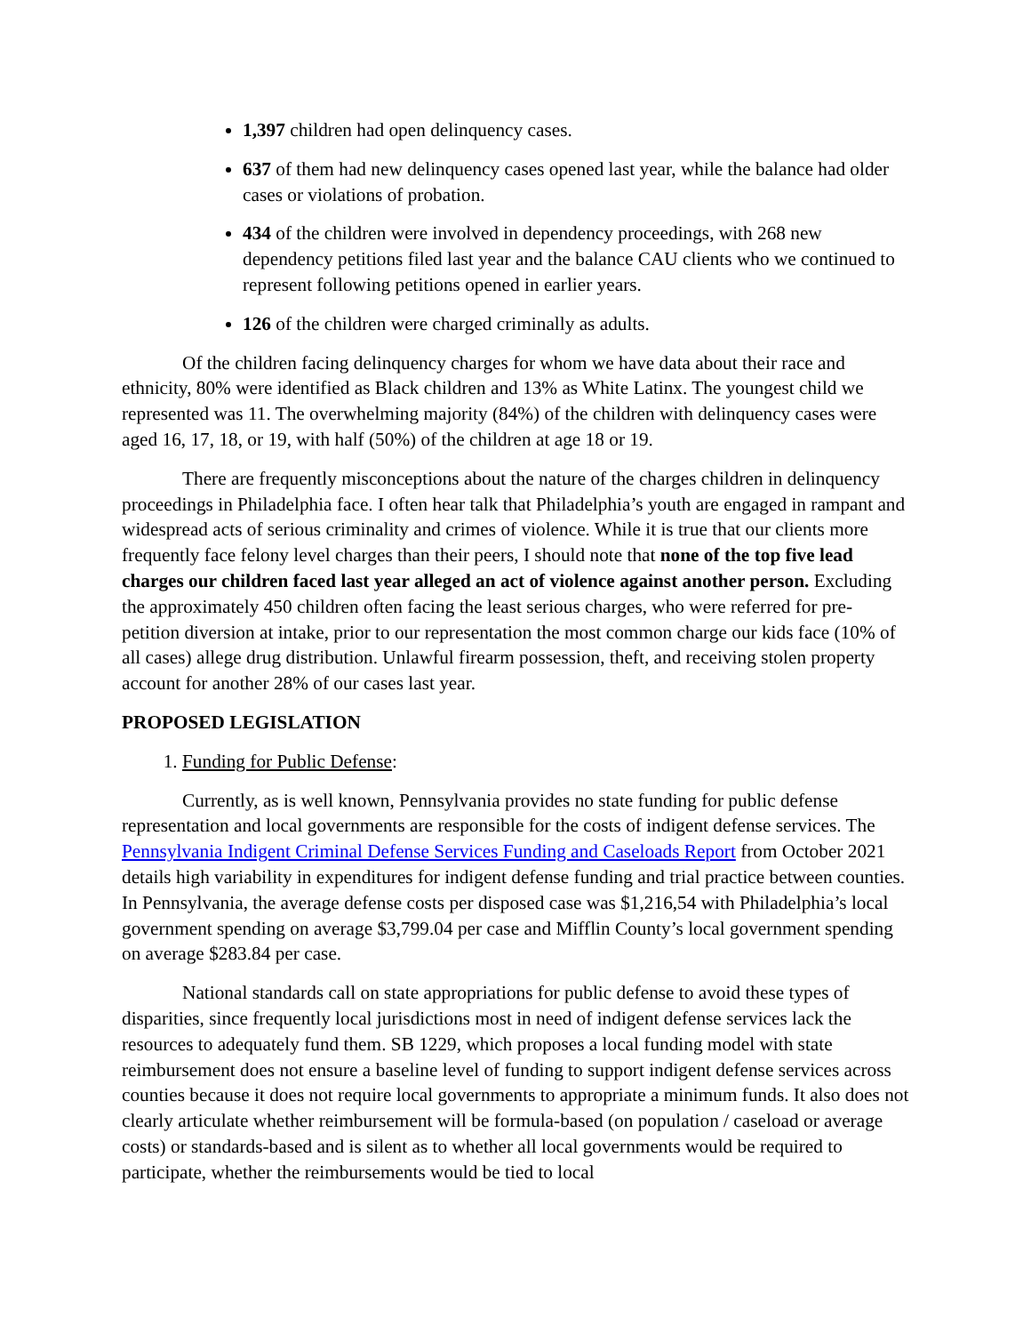1,397 children had open delinquency cases.
637 of them had new delinquency cases opened last year, while the balance had older cases or violations of probation.
434 of the children were involved in dependency proceedings, with 268 new dependency petitions filed last year and the balance CAU clients who we continued to represent following petitions opened in earlier years.
126 of the children were charged criminally as adults.
Of the children facing delinquency charges for whom we have data about their race and ethnicity, 80% were identified as Black children and 13% as White Latinx. The youngest child we represented was 11. The overwhelming majority (84%) of the children with delinquency cases were aged 16, 17, 18, or 19, with half (50%) of the children at age 18 or 19.
There are frequently misconceptions about the nature of the charges children in delinquency proceedings in Philadelphia face. I often hear talk that Philadelphia’s youth are engaged in rampant and widespread acts of serious criminality and crimes of violence. While it is true that our clients more frequently face felony level charges than their peers, I should note that none of the top five lead charges our children faced last year alleged an act of violence against another person. Excluding the approximately 450 children often facing the least serious charges, who were referred for pre-petition diversion at intake, prior to our representation the most common charge our kids face (10% of all cases) allege drug distribution. Unlawful firearm possession, theft, and receiving stolen property account for another 28% of our cases last year.
PROPOSED LEGISLATION
1. Funding for Public Defense:
Currently, as is well known, Pennsylvania provides no state funding for public defense representation and local governments are responsible for the costs of indigent defense services. The Pennsylvania Indigent Criminal Defense Services Funding and Caseloads Report from October 2021 details high variability in expenditures for indigent defense funding and trial practice between counties. In Pennsylvania, the average defense costs per disposed case was $1,216,54 with Philadelphia’s local government spending on average $3,799.04 per case and Mifflin County’s local government spending on average $283.84 per case.
National standards call on state appropriations for public defense to avoid these types of disparities, since frequently local jurisdictions most in need of indigent defense services lack the resources to adequately fund them. SB 1229, which proposes a local funding model with state reimbursement does not ensure a baseline level of funding to support indigent defense services across counties because it does not require local governments to appropriate a minimum funds. It also does not clearly articulate whether reimbursement will be formula-based (on population / caseload or average costs) or standards-based and is silent as to whether all local governments would be required to participate, whether the reimbursements would be tied to local